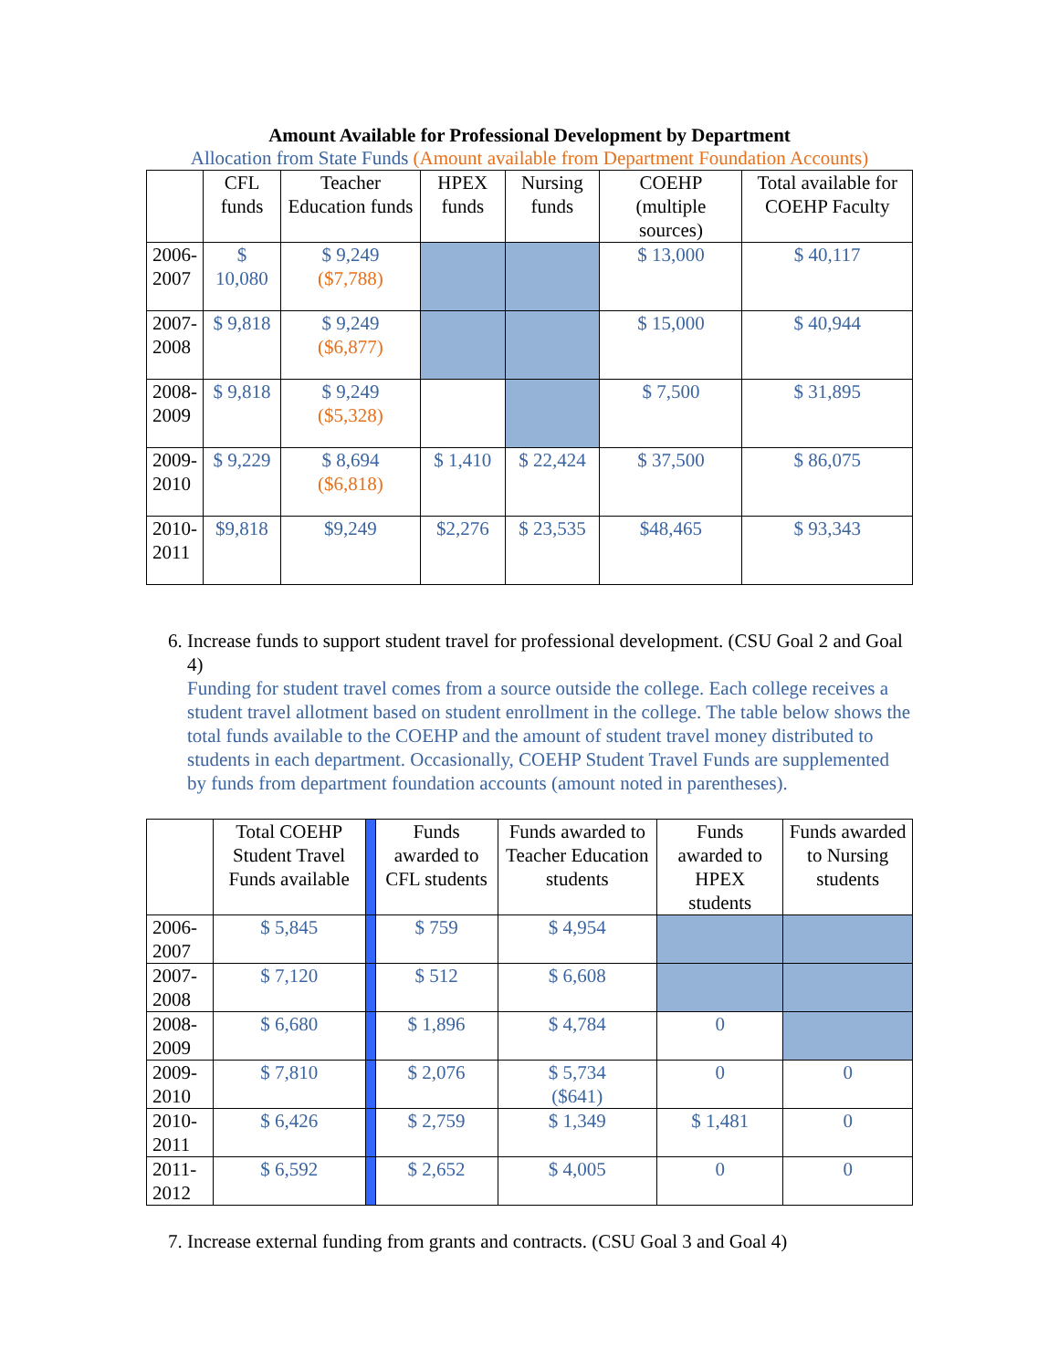Amount Available for Professional Development by Department
Allocation from State Funds (Amount available from Department Foundation Accounts)
| | CFL funds | Teacher Education funds | HPEX funds | Nursing funds | COEHP (multiple sources) | Total available for COEHP Faculty |
| --- | --- | --- | --- | --- | --- | --- |
| 2006- 2007 | $ 10,080 | $ 9,249 ($7,788) | | | $ 13,000 | $ 40,117 |
| 2007- 2008 | $ 9,818 | $ 9,249 ($6,877) | | | $ 15,000 | $ 40,944 |
| 2008- 2009 | $ 9,818 | $ 9,249 ($5,328) | | | $ 7,500 | $ 31,895 |
| 2009- 2010 | $ 9,229 | $ 8,694 ($6,818) | $ 1,410 | $ 22,424 | $ 37,500 | $ 86,075 |
| 2010- 2011 | $9,818 | $9,249 | $2,276 | $ 23,535 | $48,465 | $ 93,343 |
6. Increase funds to support student travel for professional development. (CSU Goal 2 and Goal 4)
Funding for student travel comes from a source outside the college. Each college receives a student travel allotment based on student enrollment in the college. The table below shows the total funds available to the COEHP and the amount of student travel money distributed to students in each department. Occasionally, COEHP Student Travel Funds are supplemented by funds from department foundation accounts (amount noted in parentheses).
| | Total COEHP Student Travel Funds available | | Funds awarded to CFL students | Funds awarded to Teacher Education students | Funds awarded to HPEX students | Funds awarded to Nursing students |
| --- | --- | --- | --- | --- | --- | --- |
| 2006-2007 | $ 5,845 | | $ 759 | $ 4,954 | | |
| 2007-2008 | $ 7,120 | | $ 512 | $ 6,608 | | |
| 2008-2009 | $ 6,680 | | $ 1,896 | $ 4,784 | 0 | |
| 2009-2010 | $ 7,810 | | $ 2,076 | $ 5,734 ($641) | 0 | 0 |
| 2010-2011 | $ 6,426 | | $ 2,759 | $ 1,349 | $ 1,481 | 0 |
| 2011-2012 | $ 6,592 | | $ 2,652 | $ 4,005 | 0 | 0 |
7. Increase external funding from grants and contracts. (CSU Goal 3 and Goal 4)